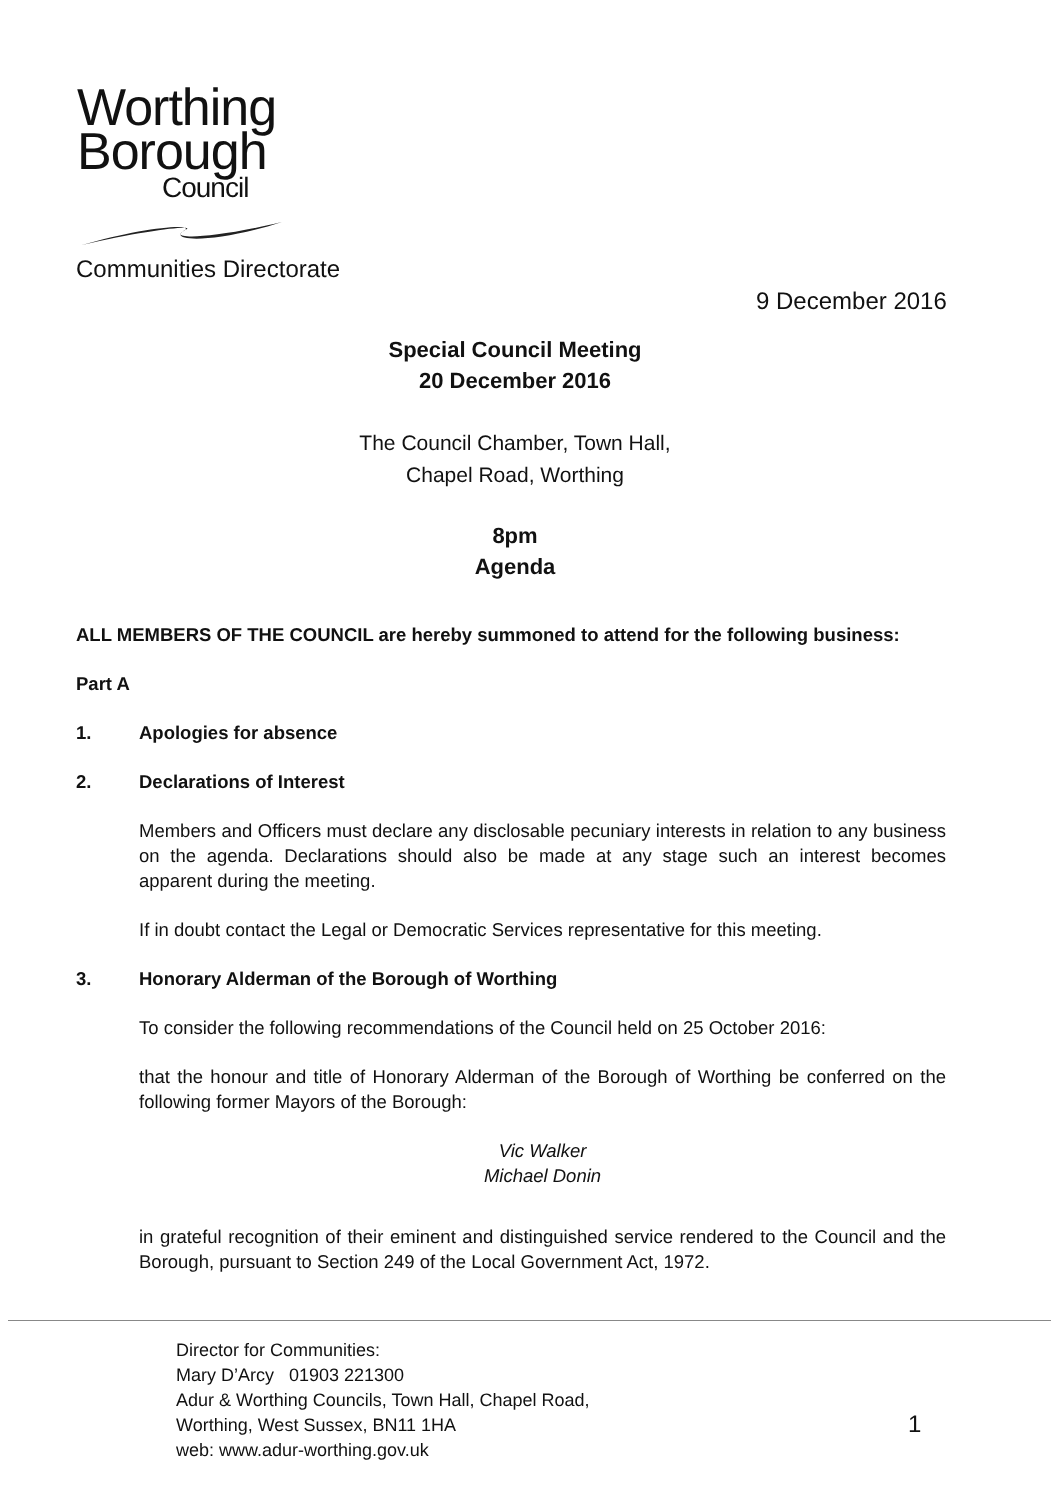Worthing
Borough
Council
Communities Directorate
9 December 2016
Special Council Meeting
20 December 2016
The Council Chamber, Town Hall,
Chapel Road, Worthing
8pm
Agenda
ALL MEMBERS OF THE COUNCIL are hereby summoned to attend for the following business:
Part A
1. Apologies for absence
2. Declarations of Interest
Members and Officers must declare any disclosable pecuniary interests in relation to any business on the agenda. Declarations should also be made at any stage such an interest becomes apparent during the meeting.
If in doubt contact the Legal or Democratic Services representative for this meeting.
3. Honorary Alderman of the Borough of Worthing
To consider the following recommendations of the Council held on 25 October 2016:
that the honour and title of Honorary Alderman of the Borough of Worthing be conferred on the following former Mayors of the Borough:
Vic Walker
Michael Donin
in grateful recognition of their eminent and distinguished service rendered to the Council and the Borough, pursuant to Section 249 of the Local Government Act, 1972.
Director for Communities:
Mary D’Arcy 01903 221300
Adur & Worthing Councils, Town Hall, Chapel Road,
Worthing, West Sussex, BN11 1HA
web: www.adur-worthing.gov.uk
1